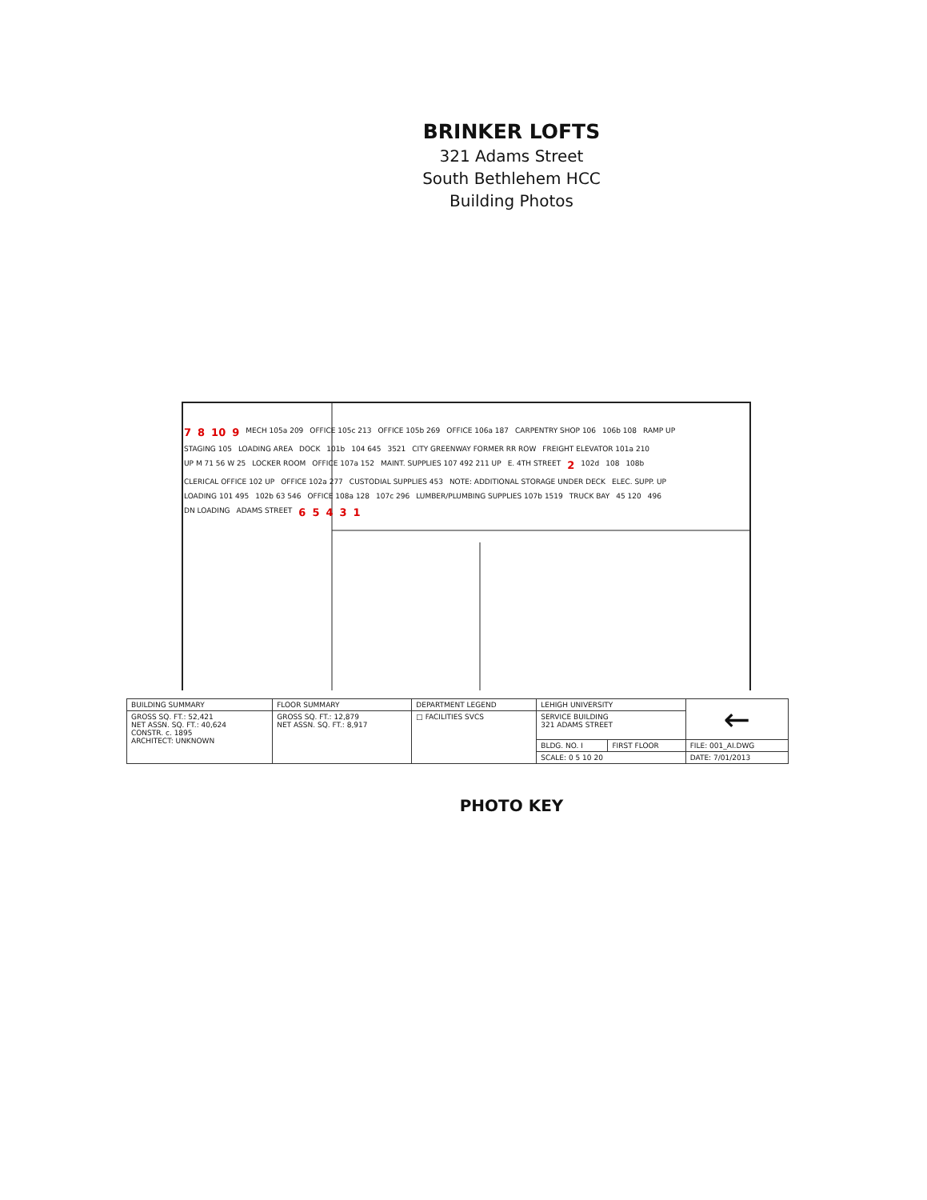BRINKER LOFTS
321 Adams Street
South Bethlehem HCC
Building Photos
7 8 10 9 MECH 105a 209 OFFICE 105c 213 OFFICE 105b 269 OFFICE 106a 187 CARPENTRY SHOP 106 106b 108 RAMP UP STAGING 105 LOADING AREA DOCK 101b 104 645 3521 CITY GREENWAY FORMER RR ROW FREIGHT ELEVATOR 101a 210 UP M 71 56 W 25 LOCKER ROOM OFFICE 107a 152 MAINT. SUPPLIES 107 492 211 UP E. 4TH STREET 2 102d 108 108b CLERICAL OFFICE 102 UP OFFICE 102a 277 CUSTODIAL SUPPLIES 453 NOTE: ADDITIONAL STORAGE UNDER DECK ELEC. SUPP. UP LOADING 101 495 102b 63 546 OFFICE 108a 128 107c 296 LUMBER/PLUMBING SUPPLIES 107b 1519 TRUCK BAY 45 120 496 DN LOADING ADAMS STREET 65431
| BUILDING SUMMARY | FLOOR SUMMARY | DEPARTMENT LEGEND | LEHIGH UNIVERSITY | | ← |
| --- | --- | --- | --- | --- | --- |
| GROSS SQ. FT.: 52,421 NET ASSN. SQ. FT.: 40,624 CONSTR. c. 1895 ARCHITECT: UNKNOWN | GROSS SQ. FT.: 12,879 NET ASSN. SQ. FT.: 8,917 | □ FACILITIES SVCS | SERVICE BUILDING 321 ADAMS STREET | | |
| | | | BLDG. NO. I | FIRST FLOOR | FILE: 001_AI.DWG |
| | | | SCALE: 0 5 10 20 | | |
| | | | | | DATE: 7/01/2013 |
PHOTO KEY